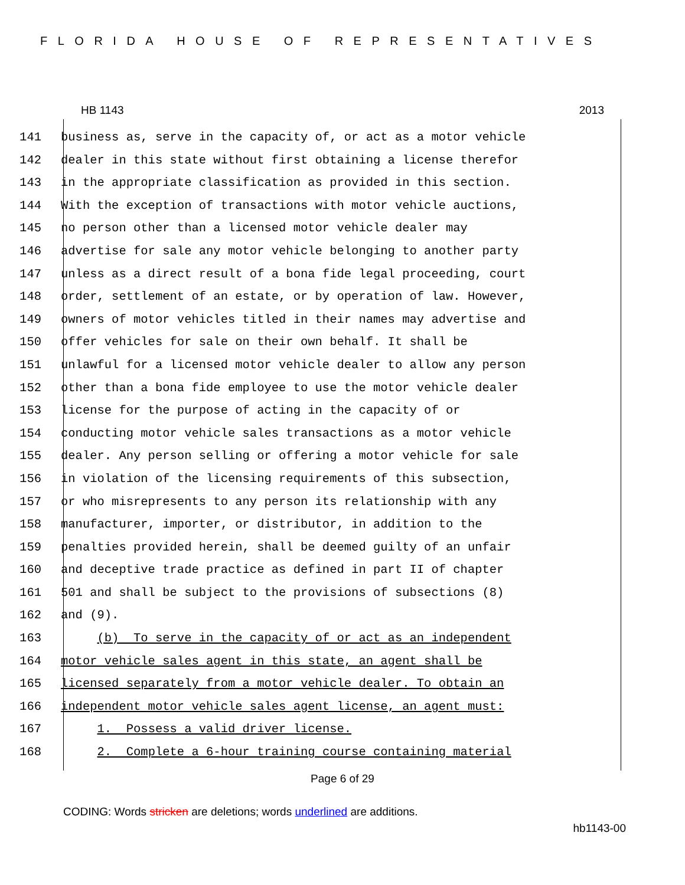FLORIDA HOUSE OF REPRESENTATIVES
HB 1143 2013
141 business as, serve in the capacity of, or act as a motor vehicle
142 dealer in this state without first obtaining a license therefor
143 in the appropriate classification as provided in this section.
144 With the exception of transactions with motor vehicle auctions,
145 no person other than a licensed motor vehicle dealer may
146 advertise for sale any motor vehicle belonging to another party
147 unless as a direct result of a bona fide legal proceeding, court
148 order, settlement of an estate, or by operation of law. However,
149 owners of motor vehicles titled in their names may advertise and
150 offer vehicles for sale on their own behalf. It shall be
151 unlawful for a licensed motor vehicle dealer to allow any person
152 other than a bona fide employee to use the motor vehicle dealer
153 license for the purpose of acting in the capacity of or
154 conducting motor vehicle sales transactions as a motor vehicle
155 dealer. Any person selling or offering a motor vehicle for sale
156 in violation of the licensing requirements of this subsection,
157 or who misrepresents to any person its relationship with any
158 manufacturer, importer, or distributor, in addition to the
159 penalties provided herein, shall be deemed guilty of an unfair
160 and deceptive trade practice as defined in part II of chapter
161 501 and shall be subject to the provisions of subsections (8)
162 and (9).
163 (b) To serve in the capacity of or act as an independent
164 motor vehicle sales agent in this state, an agent shall be
165 licensed separately from a motor vehicle dealer. To obtain an
166 independent motor vehicle sales agent license, an agent must:
167 1. Possess a valid driver license.
168 2. Complete a 6-hour training course containing material
Page 6 of 29
CODING: Words stricken are deletions; words underlined are additions.
hb1143-00